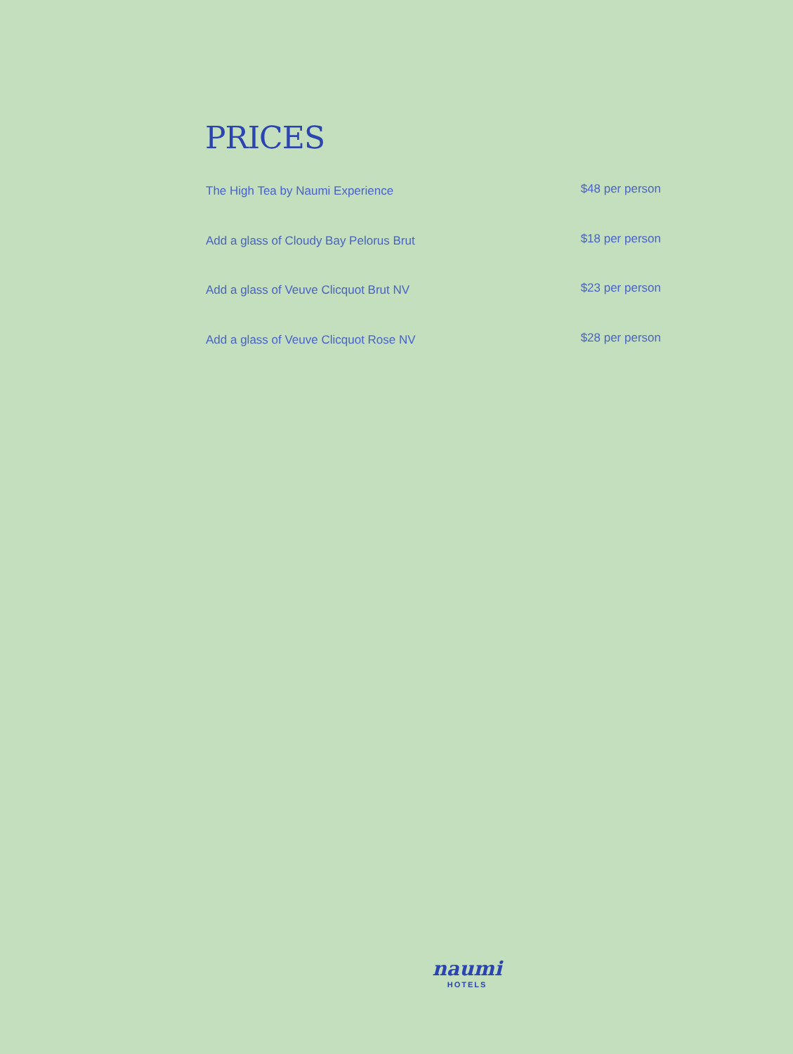PRICES
The High Tea by Naumi Experience $48 per person
Add a glass of Cloudy Bay Pelorus Brut $18 per person
Add a glass of Veuve Clicquot Brut NV $23 per person
Add a glass of Veuve Clicquot Rose NV $28 per person
naumi
HOTELS